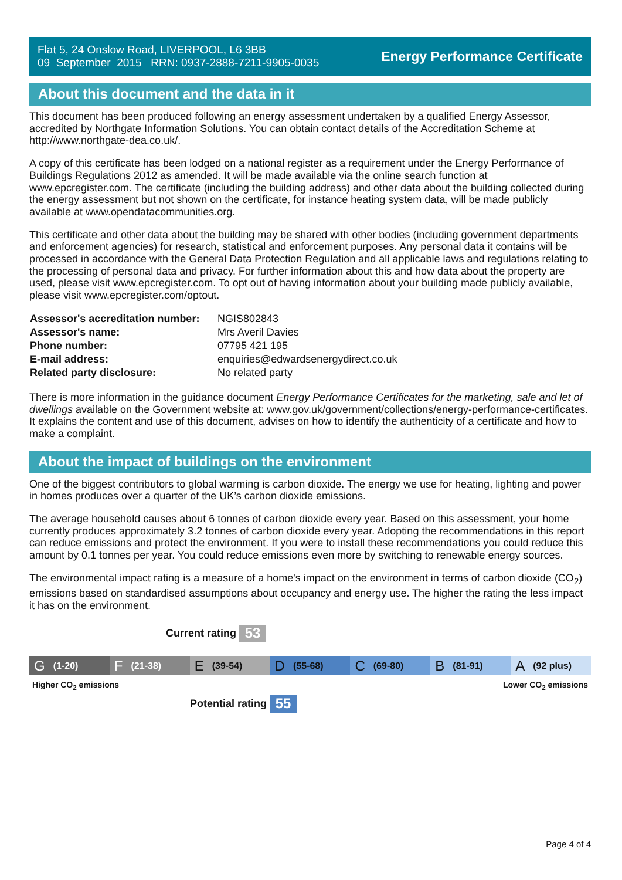Flat 5, 24 Onslow Road, LIVERPOOL, L6 3BB
09 September 2015 RRN: 0937-2888-7211-9905-0035
Energy Performance Certificate
About this document and the data in it
This document has been produced following an energy assessment undertaken by a qualified Energy Assessor, accredited by Northgate Information Solutions. You can obtain contact details of the Accreditation Scheme at http://www.northgate-dea.co.uk/.
A copy of this certificate has been lodged on a national register as a requirement under the Energy Performance of Buildings Regulations 2012 as amended. It will be made available via the online search function at www.epcregister.com. The certificate (including the building address) and other data about the building collected during the energy assessment but not shown on the certificate, for instance heating system data, will be made publicly available at www.opendatacommunities.org.
This certificate and other data about the building may be shared with other bodies (including government departments and enforcement agencies) for research, statistical and enforcement purposes. Any personal data it contains will be processed in accordance with the General Data Protection Regulation and all applicable laws and regulations relating to the processing of personal data and privacy. For further information about this and how data about the property are used, please visit www.epcregister.com. To opt out of having information about your building made publicly available, please visit www.epcregister.com/optout.
| Assessor's accreditation number: | NGIS802843 |
| Assessor's name: | Mrs Averil Davies |
| Phone number: | 07795 421 195 |
| E-mail address: | enquiries@edwardsenergydirect.co.uk |
| Related party disclosure: | No related party |
There is more information in the guidance document Energy Performance Certificates for the marketing, sale and let of dwellings available on the Government website at: www.gov.uk/government/collections/energy-performance-certificates. It explains the content and use of this document, advises on how to identify the authenticity of a certificate and how to make a complaint.
About the impact of buildings on the environment
One of the biggest contributors to global warming is carbon dioxide. The energy we use for heating, lighting and power in homes produces over a quarter of the UK’s carbon dioxide emissions.
The average household causes about 6 tonnes of carbon dioxide every year. Based on this assessment, your home currently produces approximately 3.2 tonnes of carbon dioxide every year. Adopting the recommendations in this report can reduce emissions and protect the environment. If you were to install these recommendations you could reduce this amount by 0.1 tonnes per year. You could reduce emissions even more by switching to renewable energy sources.
The environmental impact rating is a measure of a home's impact on the environment in terms of carbon dioxide (CO<sub>2</sub>) emissions based on standardised assumptions about occupancy and energy use. The higher the rating the less impact it has on the environment.
Current rating 53
G (1-20)
F (21-38)
E (39-54)
D (55-68)
C (69-80)
B (81-91)
A (92 plus)
Higher CO<sub>2</sub> emissions Lower CO<sub>2</sub> emissions
Potential rating 55
Page 4 of 4